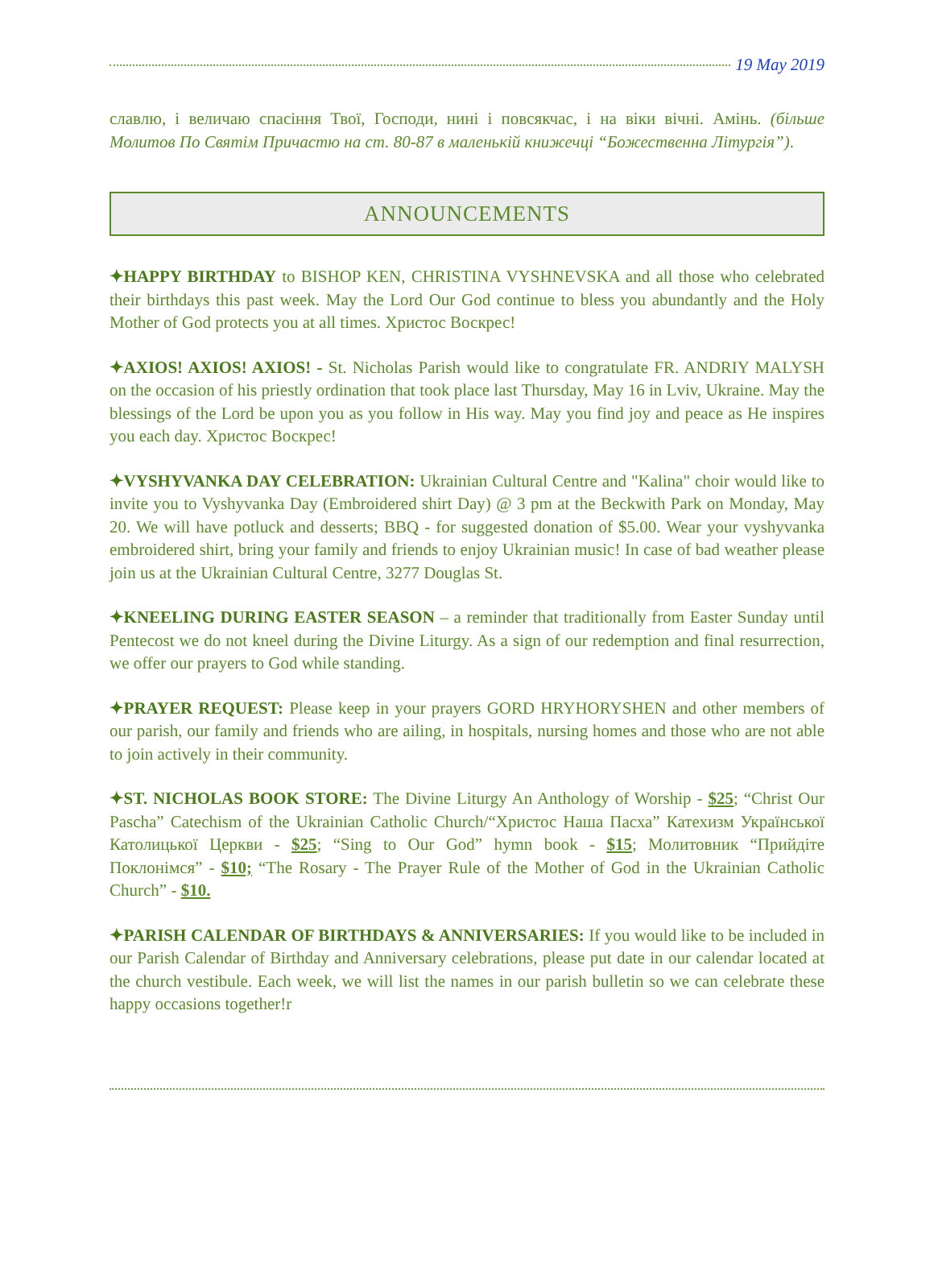19 May 2019
славлю, і величаю спасіння Твої, Господи, нині і повсякчас, і на віки вічні. Амінь. (більше Молитов По Святім Причастю на ст. 80-87 в маленькій книжечці “Божественна Літургія”).
ANNOUNCEMENTS
✦HAPPY BIRTHDAY to BISHOP KEN, CHRISTINA VYSHNEVSKA and all those who celebrated their birthdays this past week. May the Lord Our God continue to bless you abundantly and the Holy Mother of God protects you at all times. Христос Воскрес!
✦AXIOS! AXIOS! AXIOS! - St. Nicholas Parish would like to congratulate FR. ANDRIY MALYSH on the occasion of his priestly ordination that took place last Thursday, May 16 in Lviv, Ukraine. May the blessings of the Lord be upon you as you follow in His way. May you find joy and peace as He inspires you each day. Христос Воскрес!
✦VYSHYVANKA DAY CELEBRATION: Ukrainian Cultural Centre and "Kalina" choir would like to invite you to Vyshyvanka Day (Embroidered shirt Day) @ 3 pm at the Beckwith Park on Monday, May 20. We will have potluck and desserts; BBQ - for suggested donation of $5.00. Wear your vyshyvanka embroidered shirt, bring your family and friends to enjoy Ukrainian music! In case of bad weather please join us at the Ukrainian Cultural Centre, 3277 Douglas St.
✦KNEELING DURING EASTER SEASON – a reminder that traditionally from Easter Sunday until Pentecost we do not kneel during the Divine Liturgy. As a sign of our redemption and final resurrection, we offer our prayers to God while standing.
✦PRAYER REQUEST: Please keep in your prayers GORD HRYHORYSHEN and other members of our parish, our family and friends who are ailing, in hospitals, nursing homes and those who are not able to join actively in their community.
✦ST. NICHOLAS BOOK STORE: The Divine Liturgy An Anthology of Worship - $25; “Christ Our Pascha” Catechism of the Ukrainian Catholic Church/“Христос Наша Пасха” Катехизм Української Католицької Церкви - $25; “Sing to Our God” hymn book - $15; Молитовник “Прийдіте Поклонімся” - $10; “The Rosary - The Prayer Rule of the Mother of God in the Ukrainian Catholic Church” - $10.
✦PARISH CALENDAR OF BIRTHDAYS & ANNIVERSARIES: If you would like to be included in our Parish Calendar of Birthday and Anniversary celebrations, please put date in our calendar located at the church vestibule. Each week, we will list the names in our parish bulletin so we can celebrate these happy occasions together!r